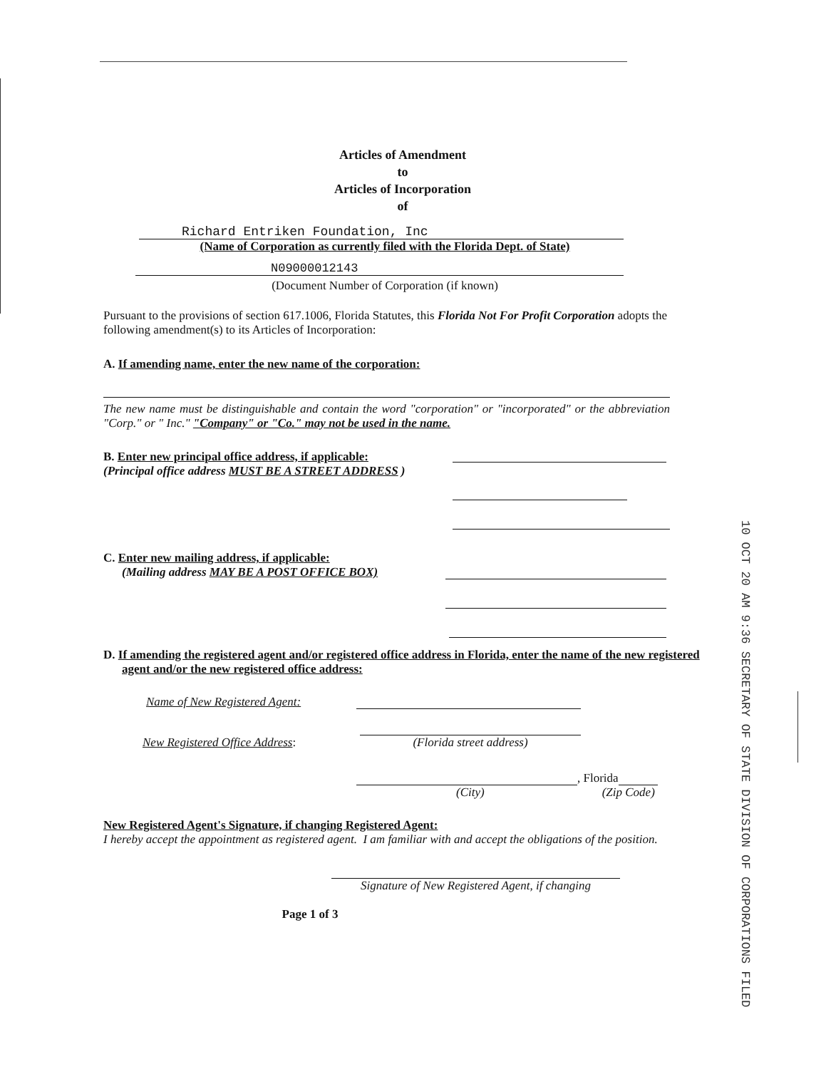Articles of Amendment
to
Articles of Incorporation
of
Richard Entriken Foundation, Inc
(Name of Corporation as currently filed with the Florida Dept. of State)
N09000012143
(Document Number of Corporation (if known)
Pursuant to the provisions of section 617.1006, Florida Statutes, this Florida Not For Profit Corporation adopts the following amendment(s) to its Articles of Incorporation:
A. If amending name, enter the new name of the corporation:
The new name must be distinguishable and contain the word "corporation" or "incorporated" or the abbreviation "Corp." or " Inc." "Company" or "Co." may not be used in the name.
B. Enter new principal office address, if applicable:
(Principal office address MUST BE A STREET ADDRESS )
C. Enter new mailing address, if applicable:
(Mailing address MAY BE A POST OFFICE BOX)
D. If amending the registered agent and/or registered office address in Florida, enter the name of the new registered agent and/or the new registered office address:
Name of New Registered Agent:
New Registered Office Address:
(Florida street address)
, Florida
(City) (Zip Code)
New Registered Agent's Signature, if changing Registered Agent:
I hereby accept the appointment as registered agent. I am familiar with and accept the obligations of the position.
Signature of New Registered Agent, if changing
Page 1 of 3
10 OCT 20 AM 9:36 SECRETARY OF STATE DIVISION OF CORPORATIONS FILED